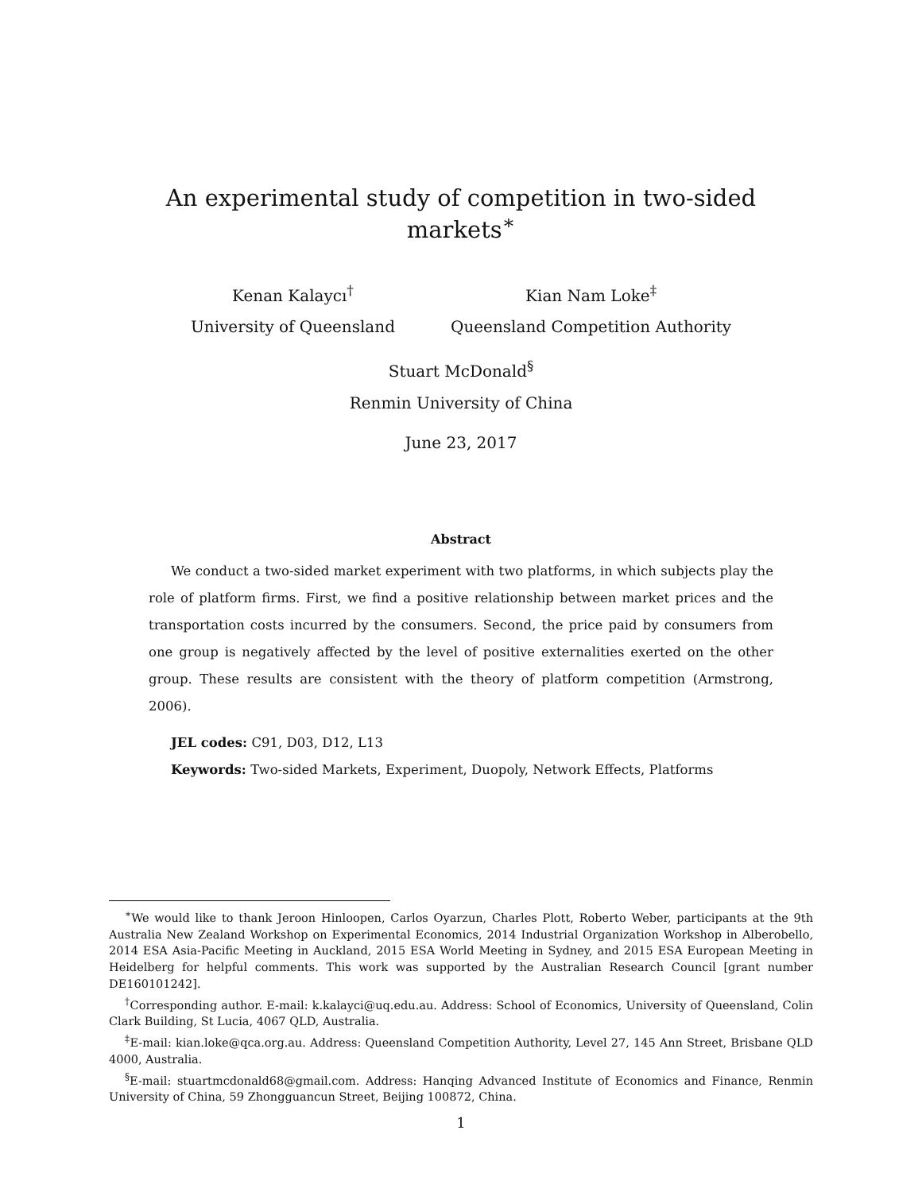An experimental study of competition in two-sided markets<sup>∗</sup>
Kenan Kalaycı<sup>†</sup>
University of Queensland
Kian Nam Loke<sup>‡</sup>
Queensland Competition Authority
Stuart McDonald<sup>§</sup>
Renmin University of China
June 23, 2017
Abstract
We conduct a two-sided market experiment with two platforms, in which subjects play the role of platform firms. First, we find a positive relationship between market prices and the transportation costs incurred by the consumers. Second, the price paid by consumers from one group is negatively affected by the level of positive externalities exerted on the other group. These results are consistent with the theory of platform competition (Armstrong, 2006).
JEL codes: C91, D03, D12, L13
Keywords: Two-sided Markets, Experiment, Duopoly, Network Effects, Platforms
<sup>∗</sup>We would like to thank Jeroon Hinloopen, Carlos Oyarzun, Charles Plott, Roberto Weber, participants at the 9th Australia New Zealand Workshop on Experimental Economics, 2014 Industrial Organization Workshop in Alberobello, 2014 ESA Asia-Pacific Meeting in Auckland, 2015 ESA World Meeting in Sydney, and 2015 ESA European Meeting in Heidelberg for helpful comments. This work was supported by the Australian Research Council [grant number DE160101242].
<sup>†</sup> Corresponding author. E-mail: k.kalayci@uq.edu.au. Address: School of Economics, University of Queensland, Colin Clark Building, St Lucia, 4067 QLD, Australia.
<sup>‡</sup> E-mail: kian.loke@qca.org.au. Address: Queensland Competition Authority, Level 27, 145 Ann Street, Brisbane QLD 4000, Australia.
<sup>§</sup> E-mail: stuartmcdonald68@gmail.com. Address: Hanqing Advanced Institute of Economics and Finance, Renmin University of China, 59 Zhongguancun Street, Beijing 100872, China.
1